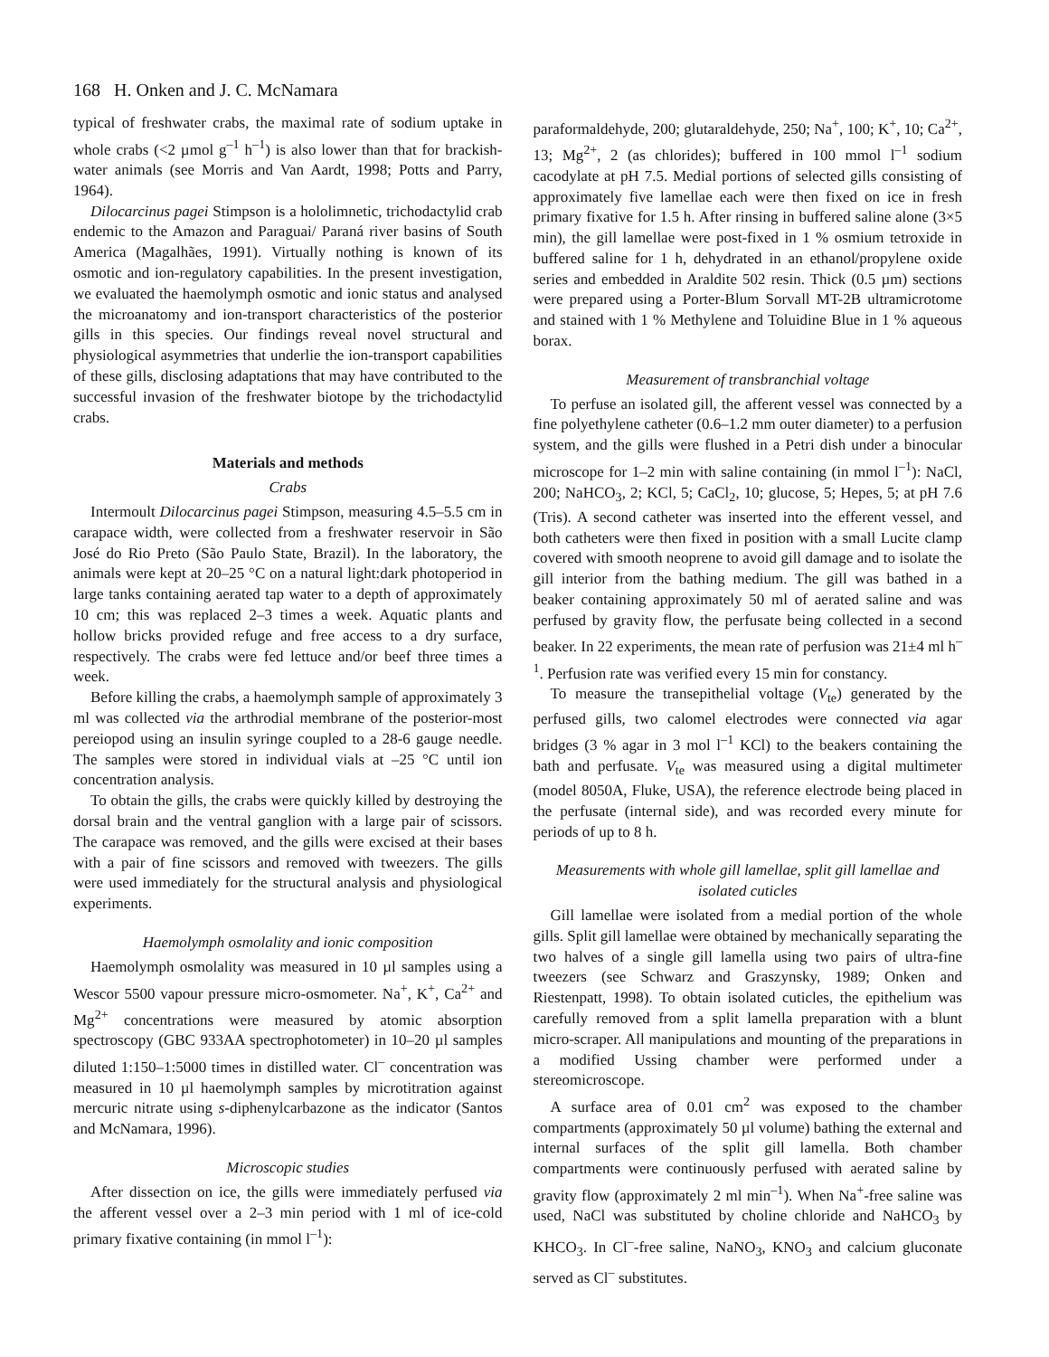168 H. Onken and J. C. McNamara
typical of freshwater crabs, the maximal rate of sodium uptake in whole crabs (<2 µmol g<sup>–1</sup> h<sup>–1</sup>) is also lower than that for brackish-water animals (see Morris and Van Aardt, 1998; Potts and Parry, 1964).
Dilocarcinus pagei Stimpson is a hololimnetic, trichodactylid crab endemic to the Amazon and Paraguai/ Paraná river basins of South America (Magalhães, 1991). Virtually nothing is known of its osmotic and ion-regulatory capabilities. In the present investigation, we evaluated the haemolymph osmotic and ionic status and analysed the microanatomy and ion-transport characteristics of the posterior gills in this species. Our findings reveal novel structural and physiological asymmetries that underlie the ion-transport capabilities of these gills, disclosing adaptations that may have contributed to the successful invasion of the freshwater biotope by the trichodactylid crabs.
Materials and methods
Crabs
Intermoult Dilocarcinus pagei Stimpson, measuring 4.5–5.5 cm in carapace width, were collected from a freshwater reservoir in São José do Rio Preto (São Paulo State, Brazil). In the laboratory, the animals were kept at 20–25 °C on a natural light:dark photoperiod in large tanks containing aerated tap water to a depth of approximately 10 cm; this was replaced 2–3 times a week. Aquatic plants and hollow bricks provided refuge and free access to a dry surface, respectively. The crabs were fed lettuce and/or beef three times a week.
Before killing the crabs, a haemolymph sample of approximately 3 ml was collected via the arthrodial membrane of the posterior-most pereiopod using an insulin syringe coupled to a 28-6 gauge needle. The samples were stored in individual vials at –25 °C until ion concentration analysis.
To obtain the gills, the crabs were quickly killed by destroying the dorsal brain and the ventral ganglion with a large pair of scissors. The carapace was removed, and the gills were excised at their bases with a pair of fine scissors and removed with tweezers. The gills were used immediately for the structural analysis and physiological experiments.
Haemolymph osmolality and ionic composition
Haemolymph osmolality was measured in 10 µl samples using a Wescor 5500 vapour pressure micro-osmometer. Na<sup>+</sup>, K<sup>+</sup>, Ca<sup>2+</sup> and Mg<sup>2+</sup> concentrations were measured by atomic absorption spectroscopy (GBC 933AA spectrophotometer) in 10–20 µl samples diluted 1:150–1:5000 times in distilled water. Cl<sup>–</sup> concentration was measured in 10 µl haemolymph samples by microtitration against mercuric nitrate using s-diphenylcarbazone as the indicator (Santos and McNamara, 1996).
Microscopic studies
After dissection on ice, the gills were immediately perfused via the afferent vessel over a 2–3 min period with 1 ml of ice-cold primary fixative containing (in mmol l<sup>–1</sup>):
paraformaldehyde, 200; glutaraldehyde, 250; Na<sup>+</sup>, 100; K<sup>+</sup>, 10; Ca<sup>2+</sup>, 13; Mg<sup>2+</sup>, 2 (as chlorides); buffered in 100 mmol l<sup>–1</sup> sodium cacodylate at pH 7.5. Medial portions of selected gills consisting of approximately five lamellae each were then fixed on ice in fresh primary fixative for 1.5 h. After rinsing in buffered saline alone (3×5 min), the gill lamellae were post-fixed in 1 % osmium tetroxide in buffered saline for 1 h, dehydrated in an ethanol/propylene oxide series and embedded in Araldite 502 resin. Thick (0.5 µm) sections were prepared using a Porter-Blum Sorvall MT-2B ultramicrotome and stained with 1 % Methylene and Toluidine Blue in 1 % aqueous borax.
Measurement of transbranchial voltage
To perfuse an isolated gill, the afferent vessel was connected by a fine polyethylene catheter (0.6–1.2 mm outer diameter) to a perfusion system, and the gills were flushed in a Petri dish under a binocular microscope for 1–2 min with saline containing (in mmol l<sup>–1</sup>): NaCl, 200; NaHCO<sub>3</sub>, 2; KCl, 5; CaCl<sub>2</sub>, 10; glucose, 5; Hepes, 5; at pH 7.6 (Tris). A second catheter was inserted into the efferent vessel, and both catheters were then fixed in position with a small Lucite clamp covered with smooth neoprene to avoid gill damage and to isolate the gill interior from the bathing medium. The gill was bathed in a beaker containing approximately 50 ml of aerated saline and was perfused by gravity flow, the perfusate being collected in a second beaker. In 22 experiments, the mean rate of perfusion was 21±4 ml h<sup>–1</sup>. Perfusion rate was verified every 15 min for constancy.
To measure the transepithelial voltage (V<sub>te</sub>) generated by the perfused gills, two calomel electrodes were connected via agar bridges (3 % agar in 3 mol l<sup>–1</sup> KCl) to the beakers containing the bath and perfusate. V<sub>te</sub> was measured using a digital multimeter (model 8050A, Fluke, USA), the reference electrode being placed in the perfusate (internal side), and was recorded every minute for periods of up to 8 h.
Measurements with whole gill lamellae, split gill lamellae and isolated cuticles
Gill lamellae were isolated from a medial portion of the whole gills. Split gill lamellae were obtained by mechanically separating the two halves of a single gill lamella using two pairs of ultra-fine tweezers (see Schwarz and Graszynsky, 1989; Onken and Riestenpatt, 1998). To obtain isolated cuticles, the epithelium was carefully removed from a split lamella preparation with a blunt micro-scraper. All manipulations and mounting of the preparations in a modified Ussing chamber were performed under a stereomicroscope.
A surface area of 0.01 cm<sup>2</sup> was exposed to the chamber compartments (approximately 50 µl volume) bathing the external and internal surfaces of the split gill lamella. Both chamber compartments were continuously perfused with aerated saline by gravity flow (approximately 2 ml min<sup>–1</sup>). When Na<sup>+</sup>-free saline was used, NaCl was substituted by choline chloride and NaHCO<sub>3</sub> by KHCO<sub>3</sub>. In Cl<sup>–</sup>-free saline, NaNO<sub>3</sub>, KNO<sub>3</sub> and calcium gluconate served as Cl<sup>–</sup> substitutes.